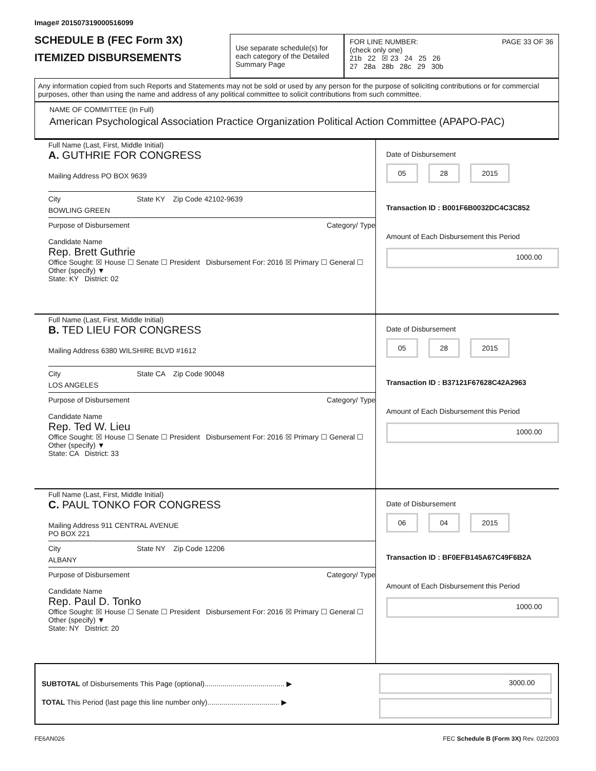Image# 201507319000516099
SCHEDULE B (FEC Form 3X)
ITEMIZED DISBURSEMENTS
Use separate schedule(s) for each category of the Detailed Summary Page
FOR LINE NUMBER: PAGE 33 OF 36
(check only one)
21b 22 ☒ 23 24 25 26
27 28a 28b 28c 29 30b
Any information copied from such Reports and Statements may not be sold or used by any person for the purpose of soliciting contributions or for commercial purposes, other than using the name and address of any political committee to solicit contributions from such committee.
NAME OF COMMITTEE (In Full)
American Psychological Association Practice Organization Political Action Committee (APAPO-PAC)
Full Name (Last, First, Middle Initial)
A. GUTHRIE FOR CONGRESS
Mailing Address PO BOX 9639
City State KY Zip Code 42102-9639
BOWLING GREEN
Purpose of Disbursement Category/ Type
Candidate Name
Rep. Brett Guthrie
Office Sought: ☒ House ☐ Senate ☐ President Disbursement For: 2016 ☒ Primary ☐ General ☐ Other (specify) ▼
State: KY District: 02
Date of Disbursement
05 28 2015
Transaction ID : B001F6B0032DC4C3C852
Amount of Each Disbursement this Period
1000.00
Full Name (Last, First, Middle Initial)
B. TED LIEU FOR CONGRESS
Mailing Address 6380 WILSHIRE BLVD #1612
City State CA Zip Code 90048
LOS ANGELES
Purpose of Disbursement Category/ Type
Candidate Name
Rep. Ted W. Lieu
Office Sought: ☒ House ☐ Senate ☐ President Disbursement For: 2016 ☒ Primary ☐ General ☐ Other (specify) ▼
State: CA District: 33
Date of Disbursement
05 28 2015
Transaction ID : B37121F67628C42A2963
Amount of Each Disbursement this Period
1000.00
Full Name (Last, First, Middle Initial)
C. PAUL TONKO FOR CONGRESS
Mailing Address 911 CENTRAL AVENUE
PO BOX 221
City State NY Zip Code 12206
ALBANY
Purpose of Disbursement Category/ Type
Candidate Name
Rep. Paul D. Tonko
Office Sought: ☒ House ☐ Senate ☐ President Disbursement For: 2016 ☒ Primary ☐ General ☐ Other (specify) ▼
State: NY District: 20
Date of Disbursement
06 04 2015
Transaction ID : BF0EFB145A67C49F6B2A
Amount of Each Disbursement this Period
1000.00
SUBTOTAL of Disbursements This Page (optional)........................................ ▶
TOTAL This Period (last page this line number only).................................... ▶
3000.00
FE6AN026 FEC Schedule B (Form 3X) Rev. 02/2003